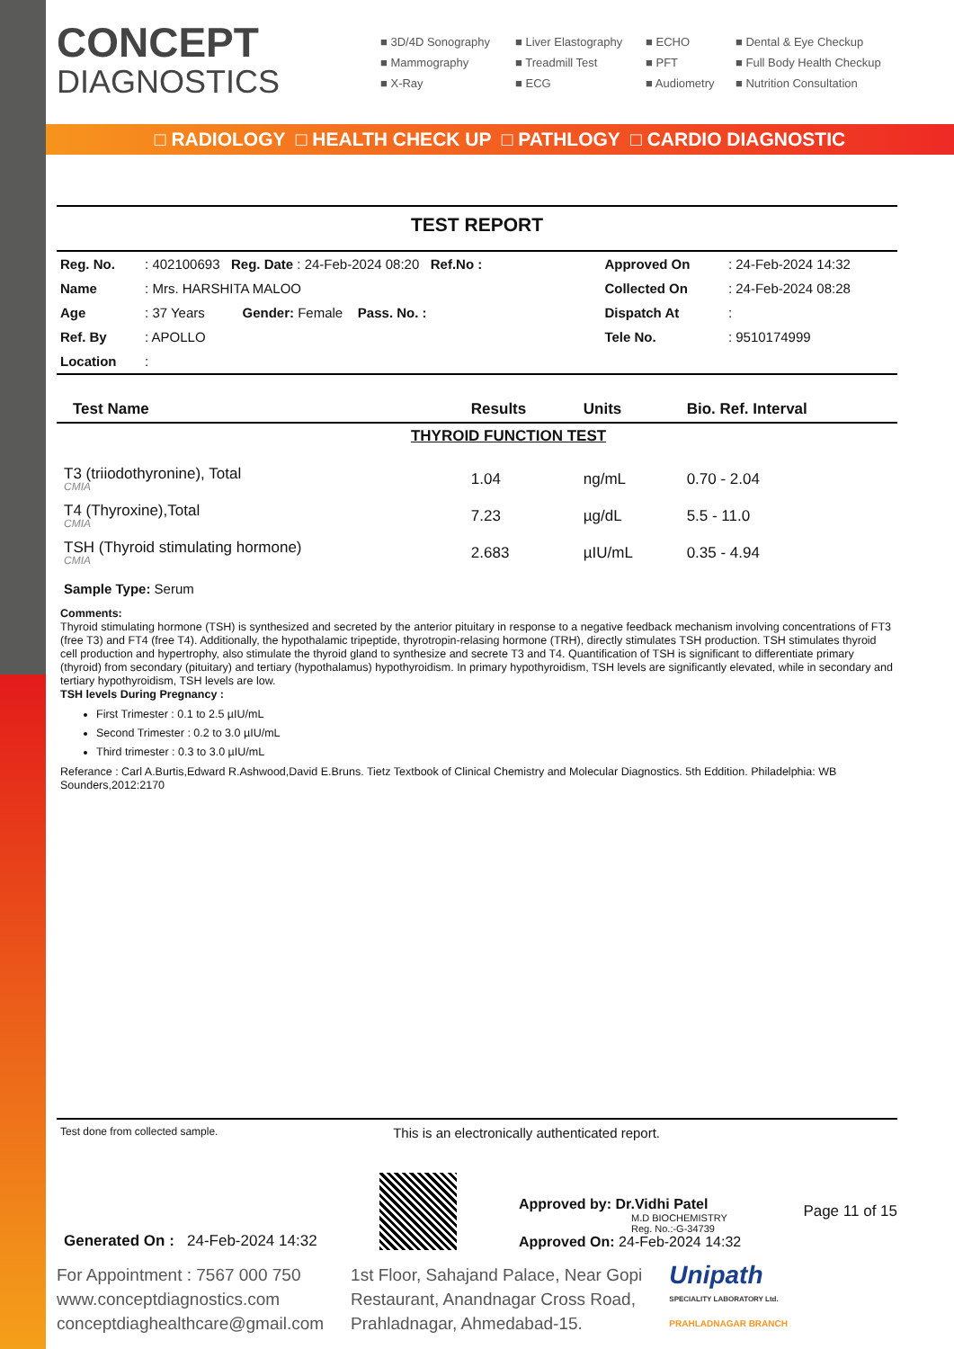CONCEPT
DIAGNOSTICS
■ 3D/4D Sonography
■ Liver Elastography
■ ECHO
■ Dental & Eye Checkup
■ Mammography
■ Treadmill Test
■ PFT
■ Full Body Health Checkup
■ X-Ray
■ ECG
■ Audiometry
■ Nutrition Consultation
□ RADIOLOGY □ HEALTH CHECK UP □ PATHLOGY □ CARDIO DIAGNOSTIC
TEST REPORT
| Reg. No. | : 402100693 Reg. Date : 24-Feb-2024 08:20 Ref.No : | Approved On | : 24-Feb-2024 14:32 |
| Name | : Mrs. HARSHITA MALOO | Collected On | : 24-Feb-2024 08:28 |
| Age | : 37 Years Gender: Female Pass. No. : | Dispatch At | : |
| Ref. By | : APOLLO | Tele No. | : 9510174999 |
| Location | : | | |
| Test Name | Results | Units | Bio. Ref. Interval |
| --- | --- | --- | --- |
| THYROID FUNCTION TEST | | | |
| T3 (triiodothyronine), Total CMIA | 1.04 | ng/mL | 0.70 - 2.04 |
| T4 (Thyroxine),Total CMIA | 7.23 | µg/dL | 5.5 - 11.0 |
| TSH (Thyroid stimulating hormone) CMIA | 2.683 | µIU/mL | 0.35 - 4.94 |
| Sample Type: Serum | | | |
Comments:
Thyroid stimulating hormone (TSH) is synthesized and secreted by the anterior pituitary in response to a negative feedback mechanism involving concentrations of FT3 (free T3) and FT4 (free T4). Additionally, the hypothalamic tripeptide, thyrotropin-relasing hormone (TRH), directly stimulates TSH production. TSH stimulates thyroid cell production and hypertrophy, also stimulate the thyroid gland to synthesize and secrete T3 and T4. Quantification of TSH is significant to differentiate primary (thyroid) from secondary (pituitary) and tertiary (hypothalamus) hypothyroidism. In primary hypothyroidism, TSH levels are significantly elevated, while in secondary and tertiary hypothyroidism, TSH levels are low.
TSH levels During Pregnancy :
First Trimester : 0.1 to 2.5 µIU/mL
Second Trimester : 0.2 to 3.0 µIU/mL
Third trimester : 0.3 to 3.0 µIU/mL
Referance : Carl A.Burtis,Edward R.Ashwood,David E.Bruns. Tietz Textbook of Clinical Chemistry and Molecular Diagnostics. 5th Eddition. Philadelphia: WB Sounders,2012:2170
Test done from collected sample. This is an electronically authenticated report.
Generated On : 24-Feb-2024 14:32
Approved by: Dr.Vidhi Patel
M.D BIOCHEMISTRY
Reg. No.:-G-34739
Approved On: 24-Feb-2024 14:32
Page 11 of 15
For Appointment : 7567 000 750
www.conceptdiagnostics.com
conceptdiaghealthcare@gmail.com
1st Floor, Sahajand Palace, Near Gopi
Restaurant, Anandnagar Cross Road,
Prahladnagar, Ahmedabad-15.
Unipath
SPECIALITY LABORATORY Ltd.
PRAHLADNAGAR BRANCH